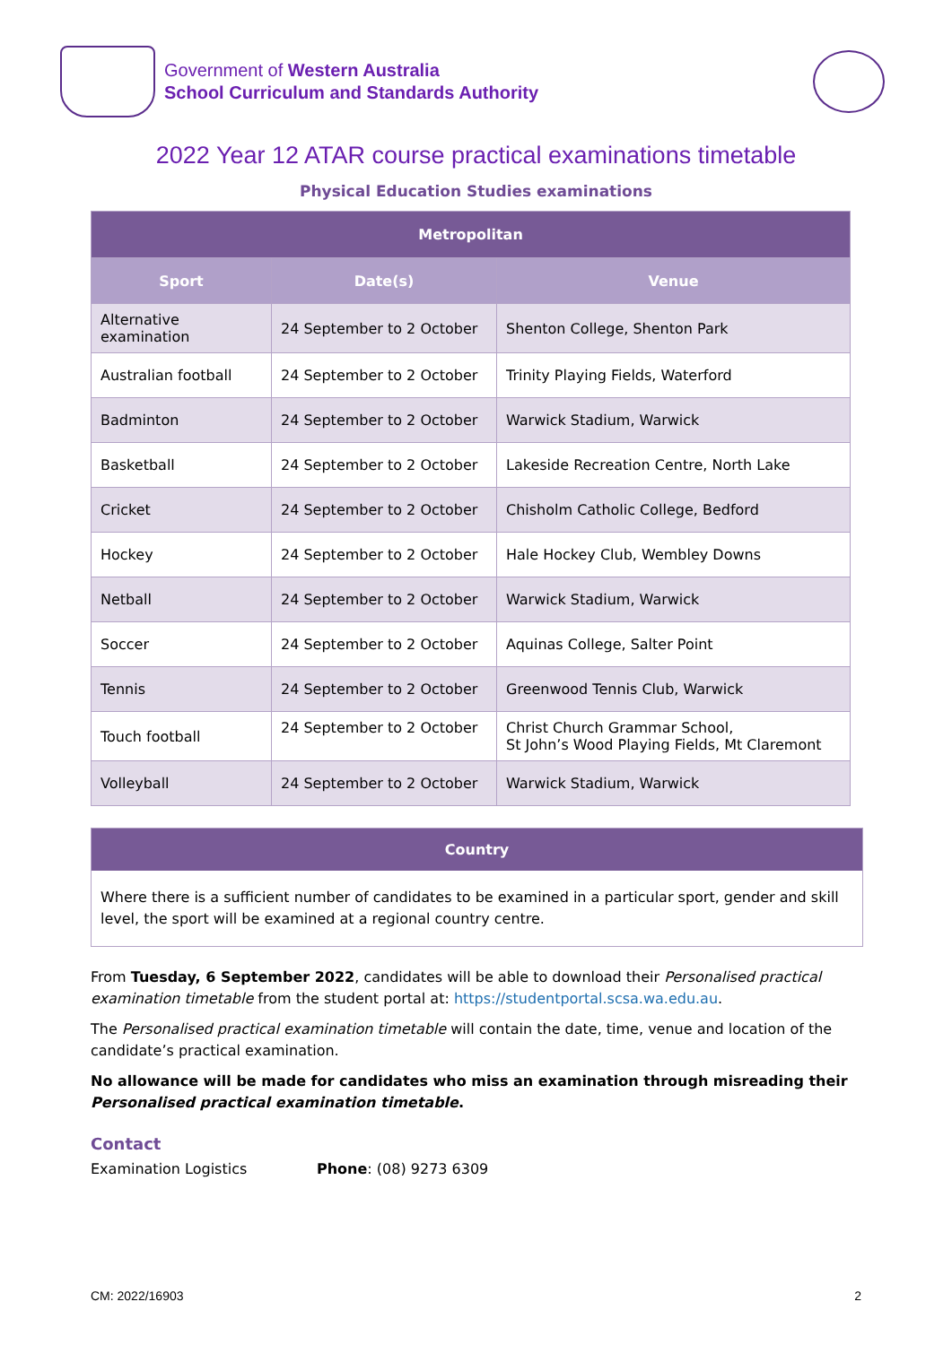Government of Western Australia
School Curriculum and Standards Authority
2022 Year 12 ATAR course practical examinations timetable
Physical Education Studies examinations
| Metropolitan | | |
| Sport | Date(s) | Venue |
| Alternative examination | 24 September to 2 October | Shenton College, Shenton Park |
| Australian football | 24 September to 2 October | Trinity Playing Fields, Waterford |
| Badminton | 24 September to 2 October | Warwick Stadium, Warwick |
| Basketball | 24 September to 2 October | Lakeside Recreation Centre, North Lake |
| Cricket | 24 September to 2 October | Chisholm Catholic College, Bedford |
| Hockey | 24 September to 2 October | Hale Hockey Club, Wembley Downs |
| Netball | 24 September to 2 October | Warwick Stadium, Warwick |
| Soccer | 24 September to 2 October | Aquinas College, Salter Point |
| Tennis | 24 September to 2 October | Greenwood Tennis Club, Warwick |
| Touch football | 24 September to 2 October | Christ Church Grammar School, St John’s Wood Playing Fields, Mt Claremont |
| Volleyball | 24 September to 2 October | Warwick Stadium, Warwick |
Country
Where there is a sufficient number of candidates to be examined in a particular sport, gender and skill level, the sport will be examined at a regional country centre.
From Tuesday, 6 September 2022, candidates will be able to download their Personalised practical examination timetable from the student portal at: https://studentportal.scsa.wa.edu.au.
The Personalised practical examination timetable will contain the date, time, venue and location of the candidate’s practical examination.
No allowance will be made for candidates who miss an examination through misreading their Personalised practical examination timetable.
Contact
Examination Logistics Phone: (08) 9273 6309
CM: 2022/16903 2